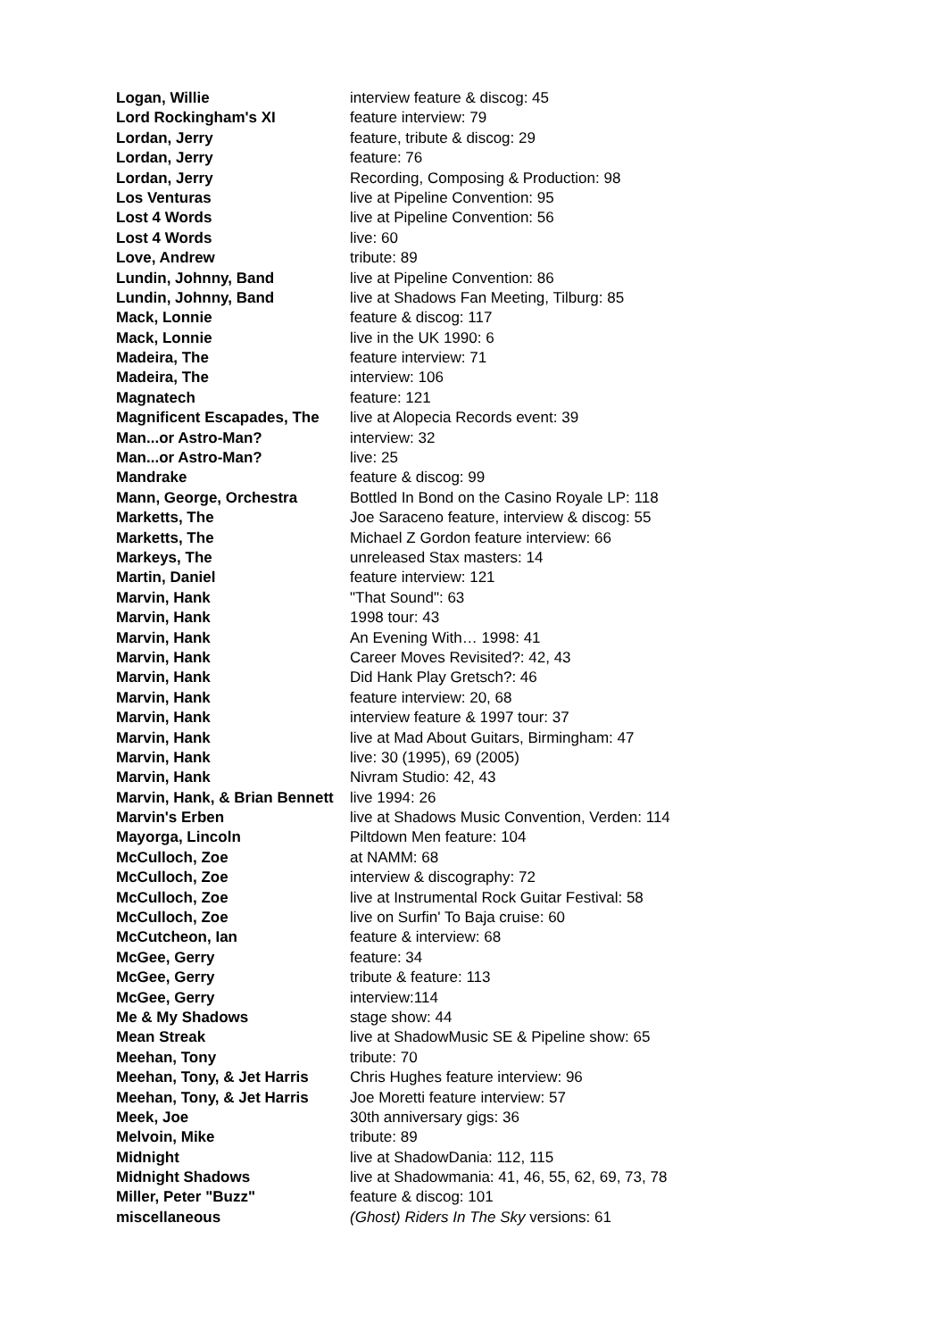| Logan, Willie | interview feature & discog: 45 |
| Lord Rockingham's XI | feature interview: 79 |
| Lordan, Jerry | feature, tribute & discog: 29 |
| Lordan, Jerry | feature: 76 |
| Lordan, Jerry | Recording, Composing & Production: 98 |
| Los Venturas | live at Pipeline Convention: 95 |
| Lost 4 Words | live at Pipeline Convention: 56 |
| Lost 4 Words | live: 60 |
| Love, Andrew | tribute: 89 |
| Lundin, Johnny, Band | live at Pipeline Convention: 86 |
| Lundin, Johnny, Band | live at Shadows Fan Meeting, Tilburg: 85 |
| Mack, Lonnie | feature & discog: 117 |
| Mack, Lonnie | live in the UK 1990: 6 |
| Madeira, The | feature interview: 71 |
| Madeira, The | interview: 106 |
| Magnatech | feature: 121 |
| Magnificent Escapades, The | live at Alopecia Records event: 39 |
| Man...or Astro-Man? | interview: 32 |
| Man...or Astro-Man? | live: 25 |
| Mandrake | feature & discog: 99 |
| Mann, George, Orchestra | Bottled In Bond on the Casino Royale LP: 118 |
| Marketts, The | Joe Saraceno feature, interview & discog: 55 |
| Marketts, The | Michael Z Gordon feature interview: 66 |
| Markeys, The | unreleased Stax masters: 14 |
| Martin, Daniel | feature interview: 121 |
| Marvin, Hank | "That Sound": 63 |
| Marvin, Hank | 1998 tour: 43 |
| Marvin, Hank | An Evening With… 1998: 41 |
| Marvin, Hank | Career Moves Revisited?: 42, 43 |
| Marvin, Hank | Did Hank Play Gretsch?: 46 |
| Marvin, Hank | feature interview: 20, 68 |
| Marvin, Hank | interview feature & 1997 tour: 37 |
| Marvin, Hank | live at Mad About Guitars, Birmingham: 47 |
| Marvin, Hank | live: 30 (1995), 69 (2005) |
| Marvin, Hank | Nivram Studio: 42, 43 |
| Marvin, Hank, & Brian Bennett | live 1994: 26 |
| Marvin's Erben | live at Shadows Music Convention, Verden: 114 |
| Mayorga, Lincoln | Piltdown Men feature: 104 |
| McCulloch, Zoe | at NAMM: 68 |
| McCulloch, Zoe | interview & discography: 72 |
| McCulloch, Zoe | live at Instrumental Rock Guitar Festival: 58 |
| McCulloch, Zoe | live on Surfin' To Baja cruise: 60 |
| McCutcheon, Ian | feature & interview: 68 |
| McGee, Gerry | feature: 34 |
| McGee, Gerry | tribute & feature: 113 |
| McGee, Gerry | interview:114 |
| Me & My Shadows | stage show: 44 |
| Mean Streak | live at ShadowMusic SE & Pipeline show: 65 |
| Meehan, Tony | tribute: 70 |
| Meehan, Tony, & Jet Harris | Chris Hughes feature interview: 96 |
| Meehan, Tony, & Jet Harris | Joe Moretti feature interview: 57 |
| Meek, Joe | 30th anniversary gigs: 36 |
| Melvoin, Mike | tribute: 89 |
| Midnight | live at ShadowDania: 112, 115 |
| Midnight Shadows | live at Shadowmania: 41, 46, 55, 62, 69, 73, 78 |
| Miller, Peter "Buzz" | feature & discog: 101 |
| miscellaneous | (Ghost) Riders In The Sky versions: 61 |